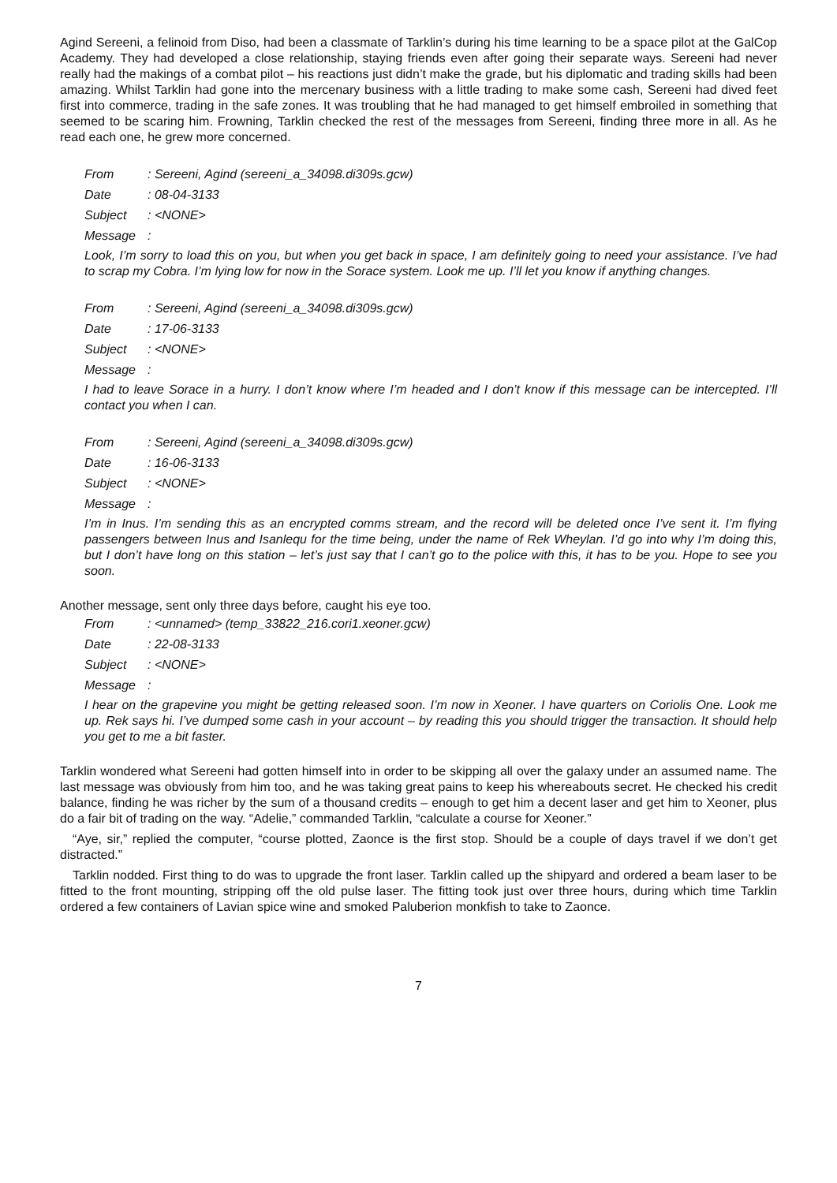Agind Sereeni, a felinoid from Diso, had been a classmate of Tarklin’s during his time learning to be a space pilot at the GalCop Academy. They had developed a close relationship, staying friends even after going their separate ways. Sereeni had never really had the makings of a combat pilot – his reactions just didn’t make the grade, but his diplomatic and trading skills had been amazing. Whilst Tarklin had gone into the mercenary business with a little trading to make some cash, Sereeni had dived feet first into commerce, trading in the safe zones. It was troubling that he had managed to get himself embroiled in something that seemed to be scaring him. Frowning, Tarklin checked the rest of the messages from Sereeni, finding three more in all. As he read each one, he grew more concerned.
From: Sereeni, Agind (sereeni_a_34098.di309s.gcw)
Date: 08-04-3133
Subject: <NONE>
Message:
Look, I’m sorry to load this on you, but when you get back in space, I am definitely going to need your assistance. I’ve had to scrap my Cobra. I’m lying low for now in the Sorace system. Look me up. I’ll let you know if anything changes.
From: Sereeni, Agind (sereeni_a_34098.di309s.gcw)
Date: 17-06-3133
Subject: <NONE>
Message:
I had to leave Sorace in a hurry. I don’t know where I’m headed and I don’t know if this message can be intercepted. I’ll contact you when I can.
From: Sereeni, Agind (sereeni_a_34098.di309s.gcw)
Date: 16-06-3133
Subject: <NONE>
Message:
I’m in Inus. I’m sending this as an encrypted comms stream, and the record will be deleted once I’ve sent it. I’m flying passengers between Inus and Isanlequ for the time being, under the name of Rek Wheylan. I’d go into why I’m doing this, but I don’t have long on this station – let’s just say that I can’t go to the police with this, it has to be you. Hope to see you soon.
Another message, sent only three days before, caught his eye too.
From: <unnamed> (temp_33822_216.cori1.xeoner.gcw)
Date: 22-08-3133
Subject: <NONE>
Message:
I hear on the grapevine you might be getting released soon. I’m now in Xeoner. I have quarters on Coriolis One. Look me up. Rek says hi. I’ve dumped some cash in your account – by reading this you should trigger the transaction. It should help you get to me a bit faster.
Tarklin wondered what Sereeni had gotten himself into in order to be skipping all over the galaxy under an assumed name. The last message was obviously from him too, and he was taking great pains to keep his whereabouts secret. He checked his credit balance, finding he was richer by the sum of a thousand credits – enough to get him a decent laser and get him to Xeoner, plus do a fair bit of trading on the way. “Adelie,” commanded Tarklin, “calculate a course for Xeoner.”
“Aye, sir,” replied the computer, “course plotted, Zaonce is the first stop. Should be a couple of days travel if we don’t get distracted.”
Tarklin nodded. First thing to do was to upgrade the front laser. Tarklin called up the shipyard and ordered a beam laser to be fitted to the front mounting, stripping off the old pulse laser. The fitting took just over three hours, during which time Tarklin ordered a few containers of Lavian spice wine and smoked Paluberion monkfish to take to Zaonce.
7